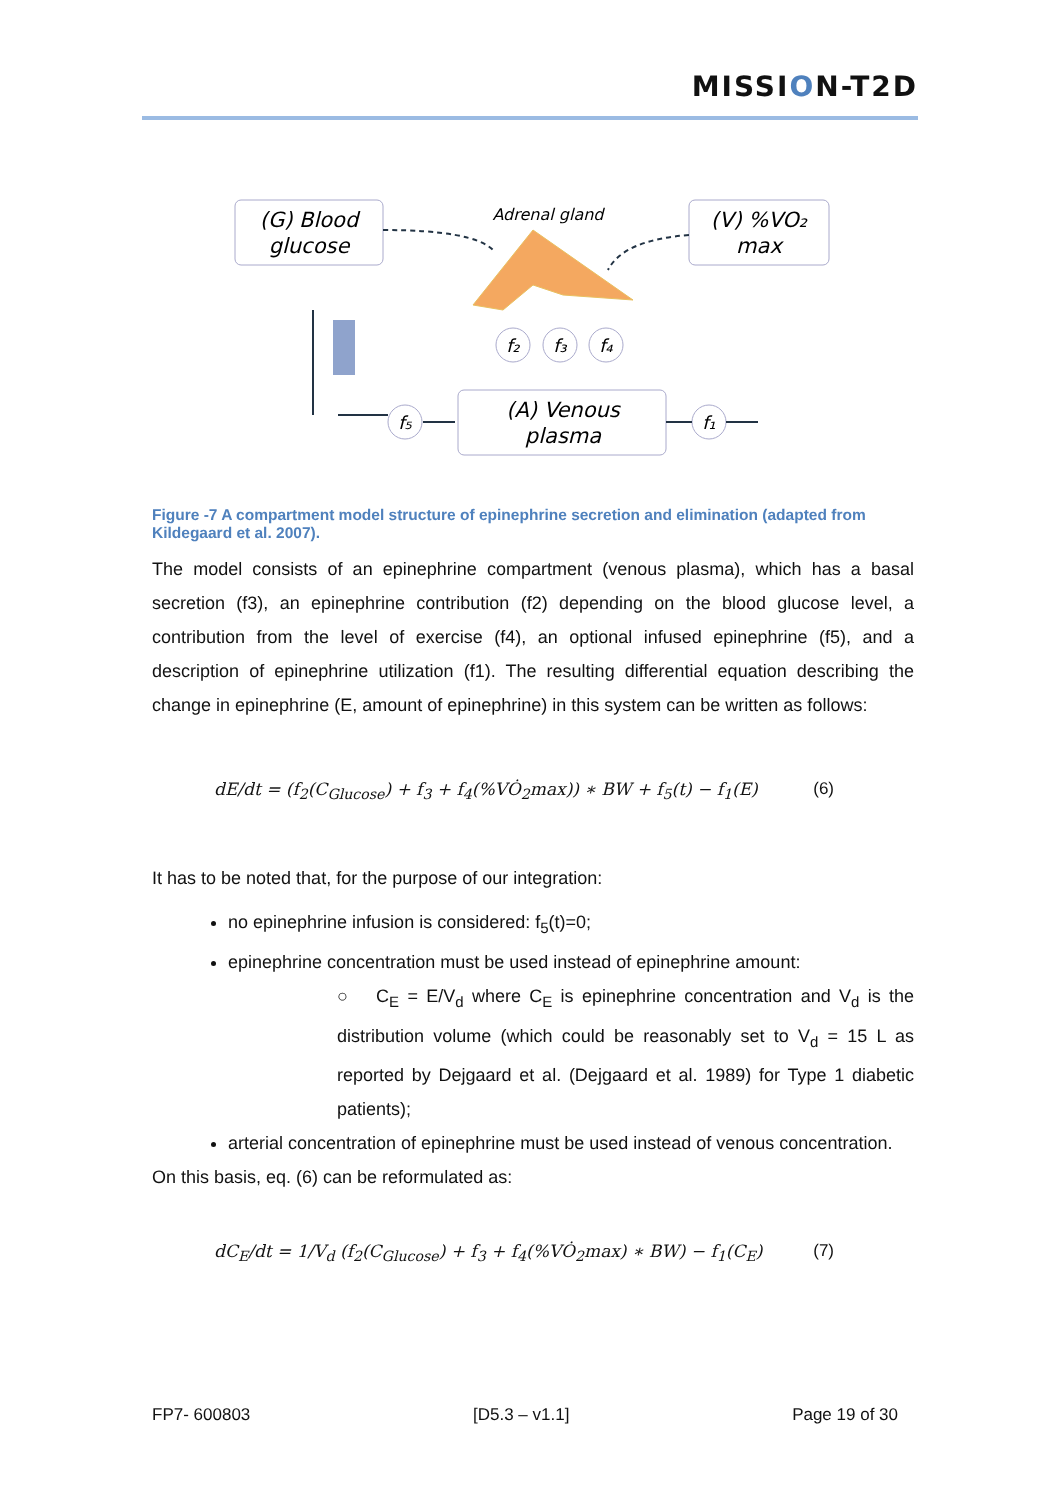MISSION-T2D
(G) Blood
glucose
(V) %VO₂
max
Adrenal gland
(A) Venous
plasma
f₂
f₃
f₄
f₅
f₁
Figure -7 A compartment model structure of epinephrine secretion and elimination (adapted from Kildegaard et al. 2007).
The model consists of an epinephrine compartment (venous plasma), which has a basal secretion (f3), an epinephrine contribution (f2) depending on the blood glucose level, a contribution from the level of exercise (f4), an optional infused epinephrine (f5), and a description of epinephrine utilization (f1). The resulting differential equation describing the change in epinephrine (E, amount of epinephrine) in this system can be written as follows:
dE/dt = (f<sub>2</sub>(C<sub>Glucose</sub>) + f<sub>3</sub> + f<sub>4</sub>(%VȮ<sub>2</sub>max)) ∗ BW + f<sub>5</sub>(t) − f<sub>1</sub>(E) (6)
It has to be noted that, for the purpose of our integration:
no epinephrine infusion is considered: f<sub>5</sub>(t)=0;
epinephrine concentration must be used instead of epinephrine amount:
○ C<sub>E</sub> = E/V<sub>d</sub> where C<sub>E</sub> is epinephrine concentration and V<sub>d</sub> is the distribution volume (which could be reasonably set to V<sub>d</sub> = 15 L as reported by Dejgaard et al. (Dejgaard et al. 1989) for Type 1 diabetic patients);
arterial concentration of epinephrine must be used instead of venous concentration.
On this basis, eq. (6) can be reformulated as:
dC<sub>E</sub>/dt = 1/V<sub>d</sub> (f<sub>2</sub>(C<sub>Glucose</sub>) + f<sub>3</sub> + f<sub>4</sub>(%VȮ<sub>2</sub>max) ∗ BW) − f<sub>1</sub>(C<sub>E</sub>) (7)
FP7- 600803 [D5.3 – v1.1] Page 19 of 30